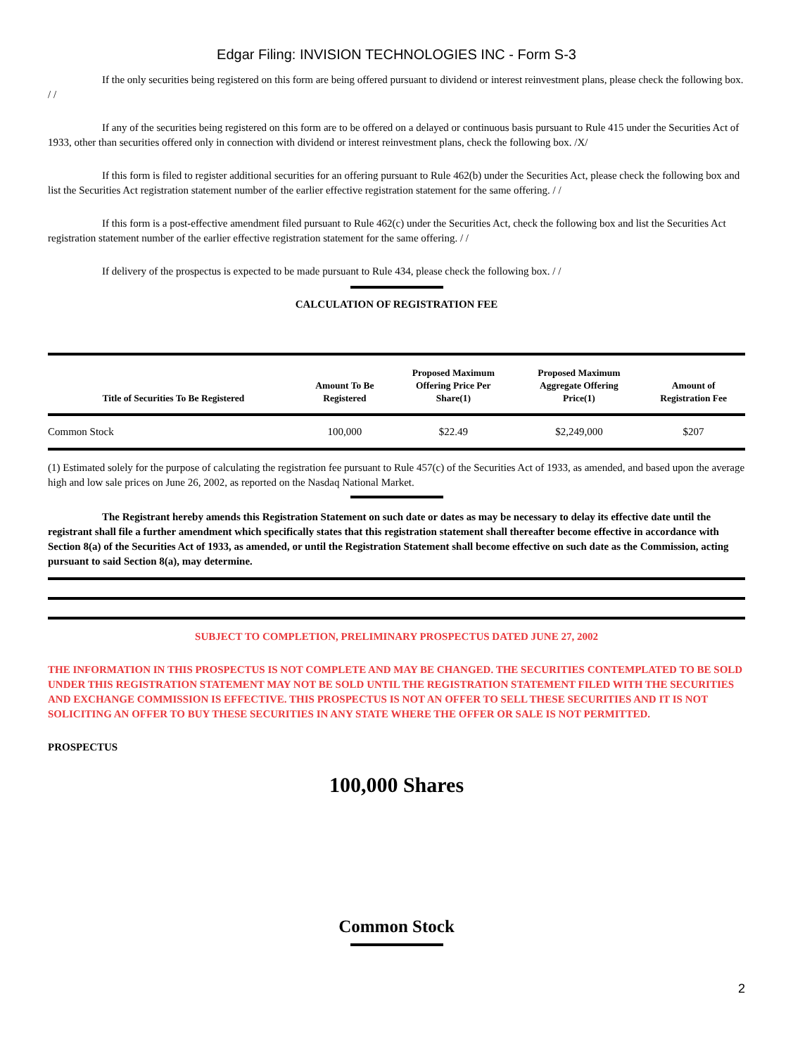Edgar Filing: INVISION TECHNOLOGIES INC - Form S-3
If the only securities being registered on this form are being offered pursuant to dividend or interest reinvestment plans, please check the following box. / /
If any of the securities being registered on this form are to be offered on a delayed or continuous basis pursuant to Rule 415 under the Securities Act of 1933, other than securities offered only in connection with dividend or interest reinvestment plans, check the following box. /X/
If this form is filed to register additional securities for an offering pursuant to Rule 462(b) under the Securities Act, please check the following box and list the Securities Act registration statement number of the earlier effective registration statement for the same offering. / /
If this form is a post-effective amendment filed pursuant to Rule 462(c) under the Securities Act, check the following box and list the Securities Act registration statement number of the earlier effective registration statement for the same offering. / /
If delivery of the prospectus is expected to be made pursuant to Rule 434, please check the following box. / /
CALCULATION OF REGISTRATION FEE
| Title of Securities To Be Registered | Amount To Be Registered | Proposed Maximum Offering Price Per Share(1) | Proposed Maximum Aggregate Offering Price(1) | Amount of Registration Fee |
| --- | --- | --- | --- | --- |
| Common Stock | 100,000 | $22.49 | $2,249,000 | $207 |
(1) Estimated solely for the purpose of calculating the registration fee pursuant to Rule 457(c) of the Securities Act of 1933, as amended, and based upon the average high and low sale prices on June 26, 2002, as reported on the Nasdaq National Market.
The Registrant hereby amends this Registration Statement on such date or dates as may be necessary to delay its effective date until the registrant shall file a further amendment which specifically states that this registration statement shall thereafter become effective in accordance with Section 8(a) of the Securities Act of 1933, as amended, or until the Registration Statement shall become effective on such date as the Commission, acting pursuant to said Section 8(a), may determine.
SUBJECT TO COMPLETION, PRELIMINARY PROSPECTUS DATED JUNE 27, 2002
THE INFORMATION IN THIS PROSPECTUS IS NOT COMPLETE AND MAY BE CHANGED. THE SECURITIES CONTEMPLATED TO BE SOLD UNDER THIS REGISTRATION STATEMENT MAY NOT BE SOLD UNTIL THE REGISTRATION STATEMENT FILED WITH THE SECURITIES AND EXCHANGE COMMISSION IS EFFECTIVE. THIS PROSPECTUS IS NOT AN OFFER TO SELL THESE SECURITIES AND IT IS NOT SOLICITING AN OFFER TO BUY THESE SECURITIES IN ANY STATE WHERE THE OFFER OR SALE IS NOT PERMITTED.
PROSPECTUS
100,000 Shares
Common Stock
2